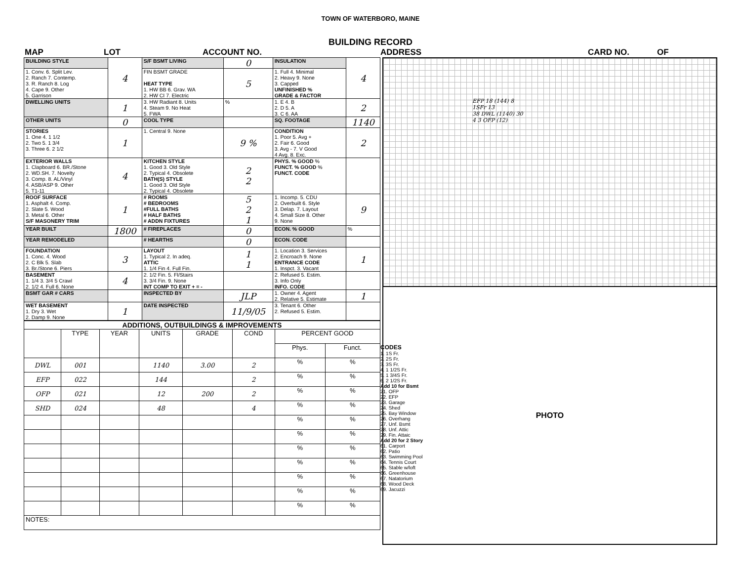TOWN OF WATERBORO, MAINE
BUILDING RECORD
MAP LOT ACCOUNT NO. ADDRESS CARD NO. OF
| BUILDING STYLE | 4 | S/F BSMT LIVING | 0 | INSULATION | 4 |
| 1. Conv. 6. Split Lev. 2. Ranch 7. Contemp. 3. R. Ranch 8. Log 4. Cape 9. Other 5. Garrison | | FIN BSMT GRADE HEAT TYPE 1. HW BB 6. Grav. WA 2. HW CI 7. Electric | 5 | 1. Full 4. Minimal 2. Heavy 9. None 3. Capped UNFINISHED % GRADE & FACTOR | |
| DWELLING UNITS | 1 | 3. HW Radiant 8. Units 4. Steam 9. No Heat 5. FWA | % | 1. E 4. B 2. D 5. A 3. C 6. AA | 2 |
| OTHER UNITS | 0 | COOL TYPE | | SQ. FOOTAGE | 1140 |
| STORIES 1. One 4. 1 1/2 2. Two 5. 1 3/4 3. Three 6. 2 1/2 | 1 | 1. Central 9. None | 9 % | CONDITION 1. Poor 5. Avg + 2. Fair 6. Good 3. Avg - 7. V Good 4 Avg. 8. Exc. | 2 |
| EXTERIOR WALLS 1. Clapboard 6. BR./Stone 2. WD.SH. 7. Novelty 3. Comp. 8. AL/Vinyl 4. ASB/ASP 9. Other 5. T1-11 | 4 | KITCHEN STYLE 1. Good 3. Old Style 2. Typical 4. Obsolete BATH(S) STYLE 1. Good 3. Old Style 2. Typical 4. Obsolete | 2 2 | PHYS. % GOOD % FUNCT. % GOOD % FUNCT. CODE | |
| ROOF SURFACE 1. Asphalt 4. Comp. 2. Slate 5. Wood 3. Metal 6. Other S/F MASONERY TRIM | 1 | # ROOMS # BEDROOMS #FULL BATHS # HALF BATHS # ADDN FIXTURES | 5 2 1 | 1. Incomp. 5. CDU 2. Overbuilt 6. Style 3. Delap. 7. Layout 4. Small Size 8. Other 9. None | 9 |
| YEAR BUILT | 1800 | # FIREPLACES | 0 | ECON. % GOOD | % |
| YEAR REMODELED | | # HEARTHS | 0 | ECON. CODE | |
| FOUNDATION 1. Conc. 4. Wood 2. C Blk 5. Slab 3. Br./Stone 6. Piers | 3 | LAYOUT 1. Typical 2. In adeq. ATTIC 1. 1/4 Fin 4. Full Fin. | 1 1 | 1. Location 3. Services 2. Encroach 9. None ENTRANCE CODE 1. Inspct. 3. Vacant | 1 |
| BASEMENT 1. 1/4 3. 3/4 5 Crawl 2. 1/2 4. Full 6. None | 4 | 2. 1/2 Fin. 5. Fl/Stairs 3. 3/4 Fin. 9. None INT COMP TO EXIT + = - | | 2. Refused 5. Estim. 3. Info Only INFO. CODE | |
| BSMT GAR # CARS | | INSPECTED BY | JLP | 1. Owner 4. Agent 2. Relative 5. Estimate | 1 |
| WET BASEMENT 1. Dry 3. Wet 2. Damp 9. None | 1 | DATE INSPECTED | 11/9/05 | 3. Tenant 6. Other 2. Refused 5. Estim. | |
| ADDITIONS, OUTBUILDINGS & IMPROVEMENTS | | | | | | | |
| --- | --- | --- | --- | --- | --- | --- | --- |
| | TYPE | YEAR | UNITS | GRADE | COND | PERCENT GOOD | |
| | | | | | | Phys. | Funct. |
| DWL | 001 | | 1140 | 3.00 | 2 | % | % |
| EFP | 022 | | 144 | | 2 | % | % |
| OFP | 021 | | 12 | 200 | 2 | % | % |
| SHD | 024 | | 48 | | 4 | % | % |
| | | | | | | % | % |
| | | | | | | % | % |
| | | | | | | % | % |
| | | | | | | % | % |
| | | | | | | % | % |
| | | | | | | % | % |
| | | | | | | % | % |
| NOTES: | | | | | | | |
CODES
1. 1S Fr.
2. 2S Fr.
3. 3S Fr.
4. 1 1/2S Fr.
5. 1 3/4S Fr.
6. 2 1/2S Fr.
Add 10 for Bsmt
21. OFP
22. EFP
23. Garage
24. Shed
25. Bay Window
26. Overhang
27. Unf. Bsmt
28. Unf. Attic
29. Fin. Attaic
Add 20 for 2 Story
61. Carport
62. Patio
63. Swimming Pool
64. Tennis Court
65. Stable w/loft
66. Greenhouse
67. Natatorium
68. Wood Deck
69. Jacuzzi
EFP 18 (144) 8
1SFr 13
38 DWL (1140) 30
4 3 OFP (12)
PHOTO